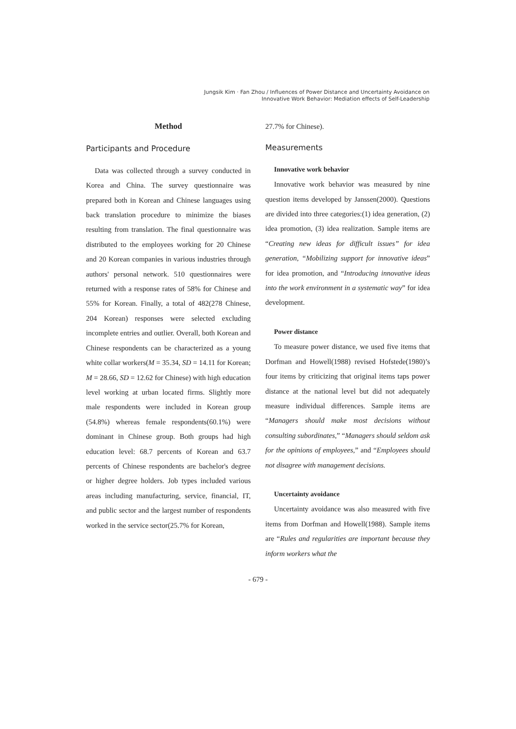Jungsik Kim · Fan Zhou / Influences of Power Distance and Uncertainty Avoidance on
Innovative Work Behavior: Mediation effects of Self-Leadership
Method
Participants and Procedure
Data was collected through a survey conducted in Korea and China. The survey questionnaire was prepared both in Korean and Chinese languages using back translation procedure to minimize the biases resulting from translation. The final questionnaire was distributed to the employees working for 20 Chinese and 20 Korean companies in various industries through authors' personal network. 510 questionnaires were returned with a response rates of 58% for Chinese and 55% for Korean. Finally, a total of 482(278 Chinese, 204 Korean) responses were selected excluding incomplete entries and outlier. Overall, both Korean and Chinese respondents can be characterized as a young white collar workers(M = 35.34, SD = 14.11 for Korean; M = 28.66, SD = 12.62 for Chinese) with high education level working at urban located firms. Slightly more male respondents were included in Korean group (54.8%) whereas female respondents(60.1%) were dominant in Chinese group. Both groups had high education level: 68.7 percents of Korean and 63.7 percents of Chinese respondents are bachelor's degree or higher degree holders. Job types included various areas including manufacturing, service, financial, IT, and public sector and the largest number of respondents worked in the service sector(25.7% for Korean,
27.7% for Chinese).
Measurements
Innovative work behavior
Innovative work behavior was measured by nine question items developed by Janssen(2000). Questions are divided into three categories:(1) idea generation, (2) idea promotion, (3) idea realization. Sample items are “Creating new ideas for difficult issues” for idea generation, “Mobilizing support for innovative ideas” for idea promotion, and “Introducing innovative ideas into the work environment in a systematic way” for idea development.
Power distance
To measure power distance, we used five items that Dorfman and Howell(1988) revised Hofstede(1980)’s four items by criticizing that original items taps power distance at the national level but did not adequately measure individual differences. Sample items are “Managers should make most decisions without consulting subordinates,” “Managers should seldom ask for the opinions of employees,” and “Employees should not disagree with management decisions.
Uncertainty avoidance
Uncertainty avoidance was also measured with five items from Dorfman and Howell(1988). Sample items are “Rules and regularities are important because they inform workers what the
- 679 -